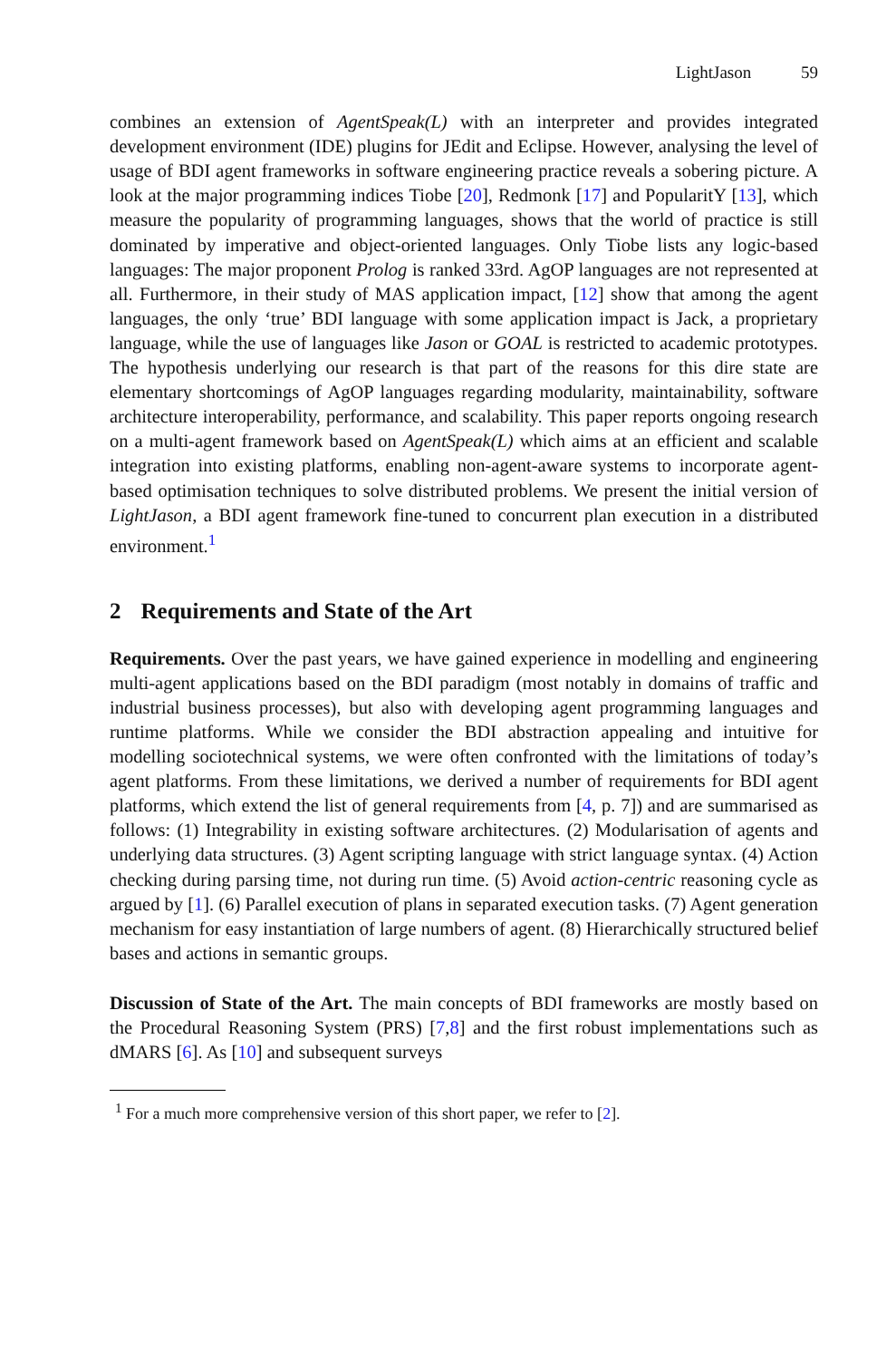LightJason 59
combines an extension of AgentSpeak(L) with an interpreter and provides integrated development environment (IDE) plugins for JEdit and Eclipse. However, analysing the level of usage of BDI agent frameworks in software engineering practice reveals a sobering picture. A look at the major programming indices Tiobe [20], Redmonk [17] and PopularitY [13], which measure the popularity of programming languages, shows that the world of practice is still dominated by imperative and object-oriented languages. Only Tiobe lists any logic-based languages: The major proponent Prolog is ranked 33rd. AgOP languages are not represented at all. Furthermore, in their study of MAS application impact, [12] show that among the agent languages, the only ‘true’ BDI language with some application impact is Jack, a proprietary language, while the use of languages like Jason or GOAL is restricted to academic prototypes. The hypothesis underlying our research is that part of the reasons for this dire state are elementary shortcomings of AgOP languages regarding modularity, maintainability, software architecture interoperability, performance, and scalability. This paper reports ongoing research on a multi-agent framework based on AgentSpeak(L) which aims at an efficient and scalable integration into existing platforms, enabling non-agent-aware systems to incorporate agent-based optimisation techniques to solve distributed problems. We present the initial version of LightJason, a BDI agent framework fine-tuned to concurrent plan execution in a distributed environment.<sup>1</sup>
2 Requirements and State of the Art
Requirements. Over the past years, we have gained experience in modelling and engineering multi-agent applications based on the BDI paradigm (most notably in domains of traffic and industrial business processes), but also with developing agent programming languages and runtime platforms. While we consider the BDI abstraction appealing and intuitive for modelling sociotechnical systems, we were often confronted with the limitations of today’s agent platforms. From these limitations, we derived a number of requirements for BDI agent platforms, which extend the list of general requirements from [4, p. 7]) and are summarised as follows: (1) Integrability in existing software architectures. (2) Modularisation of agents and underlying data structures. (3) Agent scripting language with strict language syntax. (4) Action checking during parsing time, not during run time. (5) Avoid action-centric reasoning cycle as argued by [1]. (6) Parallel execution of plans in separated execution tasks. (7) Agent generation mechanism for easy instantiation of large numbers of agent. (8) Hierarchically structured belief bases and actions in semantic groups.
Discussion of State of the Art. The main concepts of BDI frameworks are mostly based on the Procedural Reasoning System (PRS) [7,8] and the first robust implementations such as dMARS [6]. As [10] and subsequent surveys
<sup>1</sup> For a much more comprehensive version of this short paper, we refer to [2].